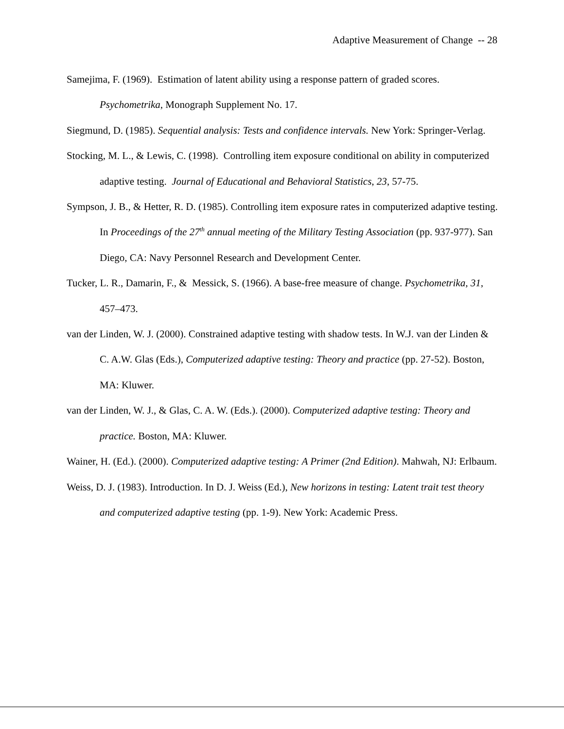Adaptive Measurement of Change -- 28
Samejima, F. (1969). Estimation of latent ability using a response pattern of graded scores. Psychometrika, Monograph Supplement No. 17.
Siegmund, D. (1985). Sequential analysis: Tests and confidence intervals. New York: Springer-Verlag.
Stocking, M. L., & Lewis, C. (1998). Controlling item exposure conditional on ability in computerized adaptive testing. Journal of Educational and Behavioral Statistics, 23, 57-75.
Sympson, J. B., & Hetter, R. D. (1985). Controlling item exposure rates in computerized adaptive testing. In Proceedings of the 27<sup>th</sup> annual meeting of the Military Testing Association (pp. 937-977). San Diego, CA: Navy Personnel Research and Development Center.
Tucker, L. R., Damarin, F., & Messick, S. (1966). A base-free measure of change. Psychometrika, 31, 457–473.
van der Linden, W. J. (2000). Constrained adaptive testing with shadow tests. In W.J. van der Linden & C. A.W. Glas (Eds.), Computerized adaptive testing: Theory and practice (pp. 27-52). Boston, MA: Kluwer.
van der Linden, W. J., & Glas, C. A. W. (Eds.). (2000). Computerized adaptive testing: Theory and practice. Boston, MA: Kluwer.
Wainer, H. (Ed.). (2000). Computerized adaptive testing: A Primer (2nd Edition). Mahwah, NJ: Erlbaum.
Weiss, D. J. (1983). Introduction. In D. J. Weiss (Ed.), New horizons in testing: Latent trait test theory and computerized adaptive testing (pp. 1-9). New York: Academic Press.